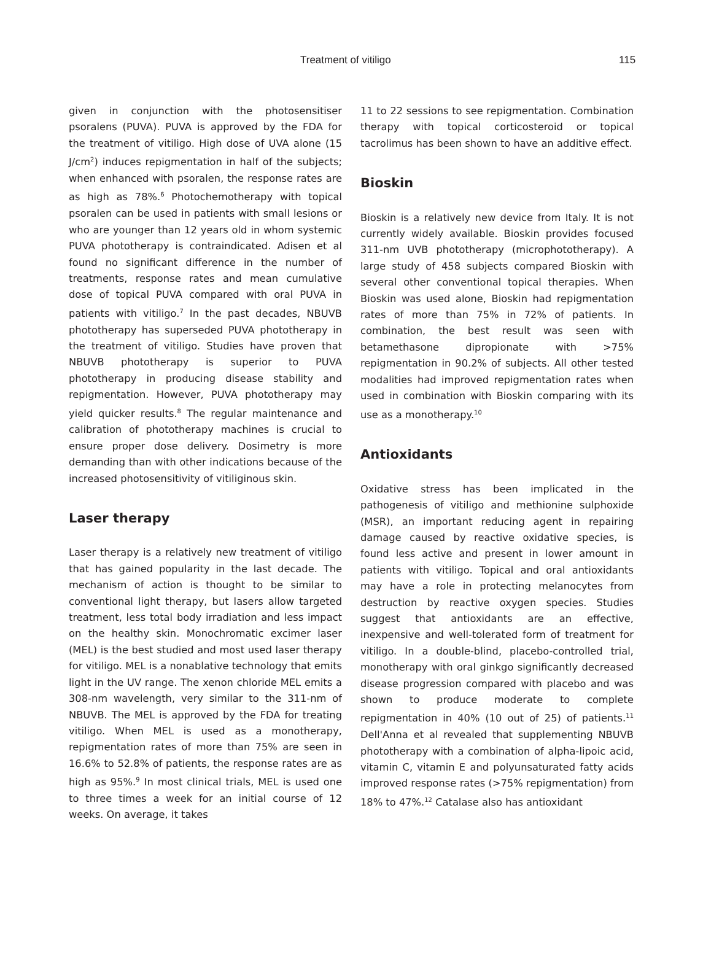Treatment of vitiligo 115
given in conjunction with the photosensitiser psoralens (PUVA). PUVA is approved by the FDA for the treatment of vitiligo. High dose of UVA alone (15 J/cm<sup>2</sup>) induces repigmentation in half of the subjects; when enhanced with psoralen, the response rates are as high as 78%.<sup>6</sup> Photochemotherapy with topical psoralen can be used in patients with small lesions or who are younger than 12 years old in whom systemic PUVA phototherapy is contraindicated. Adisen et al found no significant difference in the number of treatments, response rates and mean cumulative dose of topical PUVA compared with oral PUVA in patients with vitiligo.<sup>7</sup> In the past decades, NBUVB phototherapy has superseded PUVA phototherapy in the treatment of vitiligo. Studies have proven that NBUVB phototherapy is superior to PUVA phototherapy in producing disease stability and repigmentation. However, PUVA phototherapy may yield quicker results.<sup>8</sup> The regular maintenance and calibration of phototherapy machines is crucial to ensure proper dose delivery. Dosimetry is more demanding than with other indications because of the increased photosensitivity of vitiliginous skin.
Laser therapy
Laser therapy is a relatively new treatment of vitiligo that has gained popularity in the last decade. The mechanism of action is thought to be similar to conventional light therapy, but lasers allow targeted treatment, less total body irradiation and less impact on the healthy skin. Monochromatic excimer laser (MEL) is the best studied and most used laser therapy for vitiligo. MEL is a nonablative technology that emits light in the UV range. The xenon chloride MEL emits a 308-nm wavelength, very similar to the 311-nm of NBUVB. The MEL is approved by the FDA for treating vitiligo. When MEL is used as a monotherapy, repigmentation rates of more than 75% are seen in 16.6% to 52.8% of patients, the response rates are as high as 95%.<sup>9</sup> In most clinical trials, MEL is used one to three times a week for an initial course of 12 weeks. On average, it takes
11 to 22 sessions to see repigmentation. Combination therapy with topical corticosteroid or topical tacrolimus has been shown to have an additive effect.
Bioskin
Bioskin is a relatively new device from Italy. It is not currently widely available. Bioskin provides focused 311-nm UVB phototherapy (microphototherapy). A large study of 458 subjects compared Bioskin with several other conventional topical therapies. When Bioskin was used alone, Bioskin had repigmentation rates of more than 75% in 72% of patients. In combination, the best result was seen with betamethasone dipropionate with >75% repigmentation in 90.2% of subjects. All other tested modalities had improved repigmentation rates when used in combination with Bioskin comparing with its use as a monotherapy.<sup>10</sup>
Antioxidants
Oxidative stress has been implicated in the pathogenesis of vitiligo and methionine sulphoxide (MSR), an important reducing agent in repairing damage caused by reactive oxidative species, is found less active and present in lower amount in patients with vitiligo. Topical and oral antioxidants may have a role in protecting melanocytes from destruction by reactive oxygen species. Studies suggest that antioxidants are an effective, inexpensive and well-tolerated form of treatment for vitiligo. In a double-blind, placebo-controlled trial, monotherapy with oral ginkgo significantly decreased disease progression compared with placebo and was shown to produce moderate to complete repigmentation in 40% (10 out of 25) of patients.<sup>11</sup> Dell'Anna et al revealed that supplementing NBUVB phototherapy with a combination of alpha-lipoic acid, vitamin C, vitamin E and polyunsaturated fatty acids improved response rates (>75% repigmentation) from 18% to 47%.<sup>12</sup> Catalase also has antioxidant